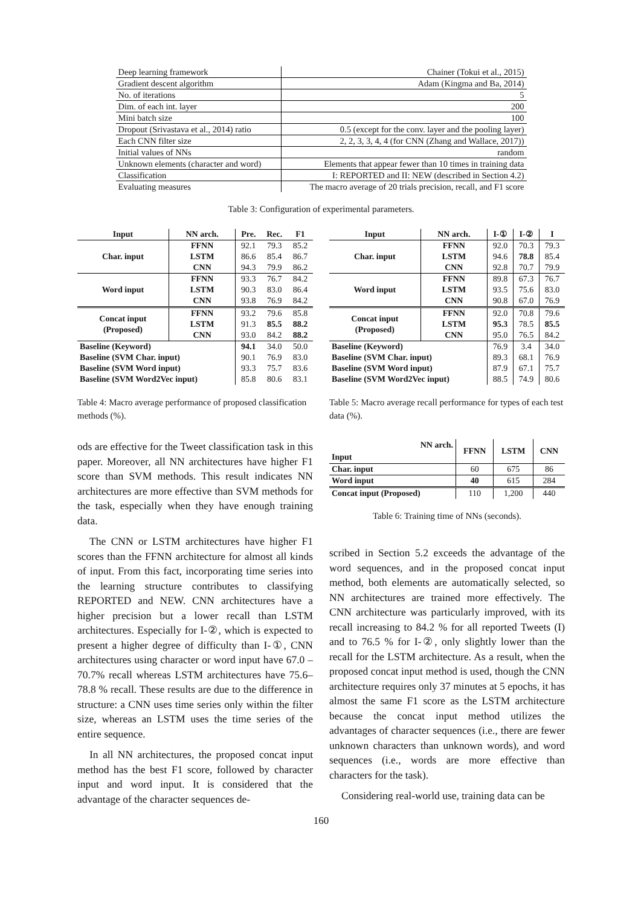| Deep learning framework | Chainer (Tokui et al., 2015) |
| Gradient descent algorithm | Adam (Kingma and Ba, 2014) |
| No. of iterations | 5 |
| Dim. of each int. layer | 200 |
| Mini batch size | 100 |
| Dropout (Srivastava et al., 2014) ratio | 0.5 (except for the conv. layer and the pooling layer) |
| Each CNN filter size | 2, 2, 3, 3, 4, 4 (for CNN (Zhang and Wallace, 2017)) |
| Initial values of NNs | random |
| Unknown elements (character and word) | Elements that appear fewer than 10 times in training data |
| Classification | I: REPORTED and II: NEW (described in Section 4.2) |
| Evaluating measures | The macro average of 20 trials precision, recall, and F1 score |
Table 3: Configuration of experimental parameters.
| Input | NN arch. | Pre. | Rec. | F1 |
| --- | --- | --- | --- | --- |
| Char. input | FFNN | 92.1 | 79.3 | 85.2 |
| | LSTM | 86.6 | 85.4 | 86.7 |
| | CNN | 94.3 | 79.9 | 86.2 |
| Word input | FFNN | 93.3 | 76.7 | 84.2 |
| | LSTM | 90.3 | 83.0 | 86.4 |
| | CNN | 93.8 | 76.9 | 84.2 |
| Concat input (Proposed) | FFNN | 93.2 | 79.6 | 85.8 |
| | LSTM | 91.3 | 85.5 | 88.2 |
| | CNN | 93.0 | 84.2 | 88.2 |
| Baseline (Keyword) | | 94.1 | 34.0 | 50.0 |
| Baseline (SVM Char. input) | | 90.1 | 76.9 | 83.0 |
| Baseline (SVM Word input) | | 93.3 | 75.7 | 83.6 |
| Baseline (SVM Word2Vec input) | | 85.8 | 80.6 | 83.1 |
Table 4: Macro average performance of proposed classification methods (%).
ods are effective for the Tweet classification task in this paper. Moreover, all NN architectures have higher F1 score than SVM methods. This result indicates NN architectures are more effective than SVM methods for the task, especially when they have enough training data.
The CNN or LSTM architectures have higher F1 scores than the FFNN architecture for almost all kinds of input. From this fact, incorporating time series into the learning structure contributes to classifying REPORTED and NEW. CNN architectures have a higher precision but a lower recall than LSTM architectures. Especially for I-②, which is expected to present a higher degree of difficulty than I-①, CNN architectures using character or word input have 67.0 –70.7% recall whereas LSTM architectures have 75.6–78.8 % recall. These results are due to the difference in structure: a CNN uses time series only within the filter size, whereas an LSTM uses the time series of the entire sequence.
In all NN architectures, the proposed concat input method has the best F1 score, followed by character input and word input. It is considered that the advantage of the character sequences de-
| Input | NN arch. | I-① | I-② | I |
| --- | --- | --- | --- | --- |
| Char. input | FFNN | 92.0 | 70.3 | 79.3 |
| | LSTM | 94.6 | 78.8 | 85.4 |
| | CNN | 92.8 | 70.7 | 79.9 |
| Word input | FFNN | 89.8 | 67.3 | 76.7 |
| | LSTM | 93.5 | 75.6 | 83.0 |
| | CNN | 90.8 | 67.0 | 76.9 |
| Concat input (Proposed) | FFNN | 92.0 | 70.8 | 79.6 |
| | LSTM | 95.3 | 78.5 | 85.5 |
| | CNN | 95.0 | 76.5 | 84.2 |
| Baseline (Keyword) | | 76.9 | 3.4 | 34.0 |
| Baseline (SVM Char. input) | | 89.3 | 68.1 | 76.9 |
| Baseline (SVM Word input) | | 87.9 | 67.1 | 75.7 |
| Baseline (SVM Word2Vec input) | | 88.5 | 74.9 | 80.6 |
Table 5: Macro average recall performance for types of each test data (%).
| NN arch. Input | FFNN | LSTM | CNN |
| --- | --- | --- | --- |
| Char. input | 60 | 675 | 86 |
| Word input | 40 | 615 | 284 |
| Concat input (Proposed) | 110 | 1,200 | 440 |
Table 6: Training time of NNs (seconds).
scribed in Section 5.2 exceeds the advantage of the word sequences, and in the proposed concat input method, both elements are automatically selected, so NN architectures are trained more effectively. The CNN architecture was particularly improved, with its recall increasing to 84.2 % for all reported Tweets (I) and to 76.5 % for I-②, only slightly lower than the recall for the LSTM architecture. As a result, when the proposed concat input method is used, though the CNN architecture requires only 37 minutes at 5 epochs, it has almost the same F1 score as the LSTM architecture because the concat input method utilizes the advantages of character sequences (i.e., there are fewer unknown characters than unknown words), and word sequences (i.e., words are more effective than characters for the task).
Considering real-world use, training data can be
160